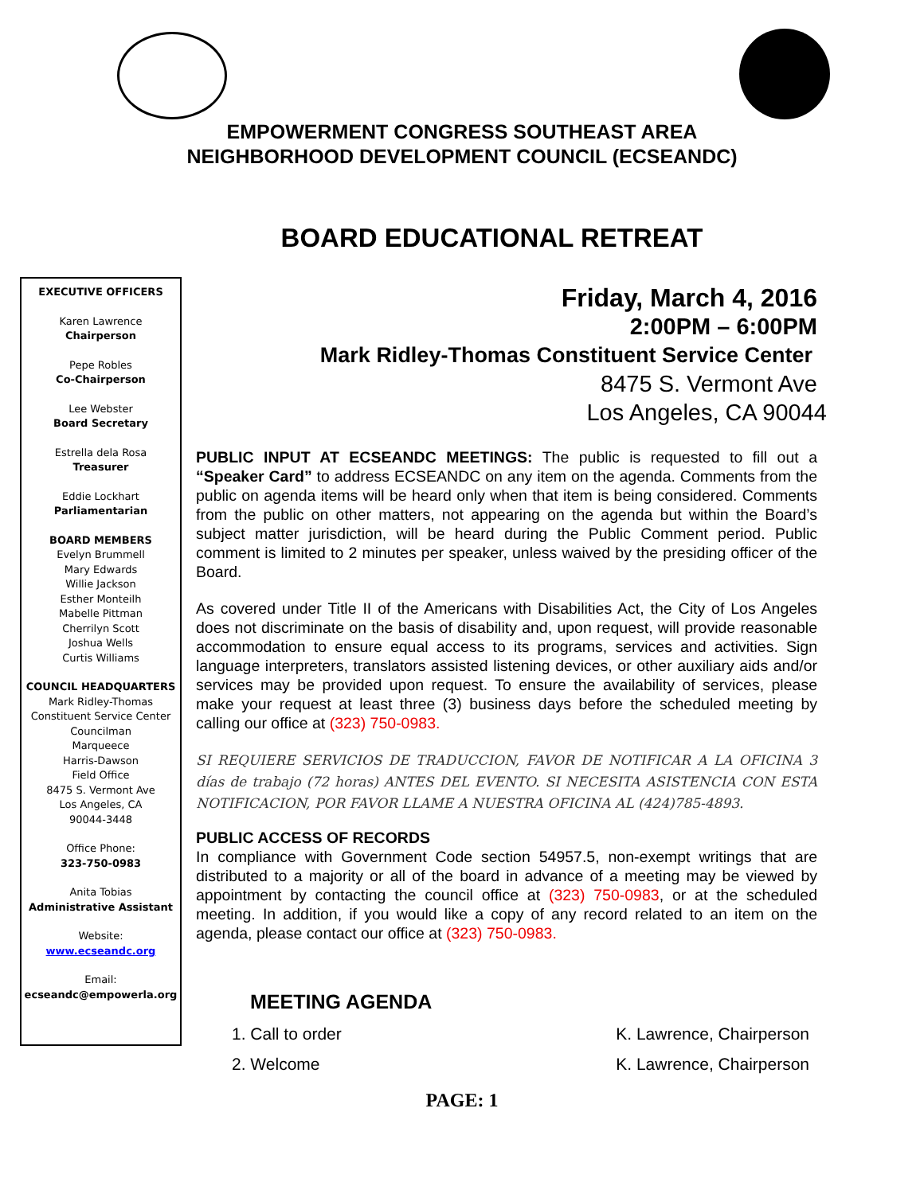EMPOWERMENT CONGRESS SOUTHEAST AREA
NEIGHBORHOOD DEVELOPMENT COUNCIL (ECSEANDC)
BOARD EDUCATIONAL RETREAT
EXECUTIVE OFFICERS
Karen Lawrence
Chairperson
Pepe Robles
Co-Chairperson
Lee Webster
Board Secretary
Estrella dela Rosa
Treasurer
Eddie Lockhart
Parliamentarian
BOARD MEMBERS
Evelyn Brummell
Mary Edwards
Willie Jackson
Esther Monteilh
Mabelle Pittman
Cherrilyn Scott
Joshua Wells
Curtis Williams
COUNCIL HEADQUARTERS
Mark Ridley-Thomas
Constituent Service Center
Councilman
Marqueece
Harris-Dawson
Field Office
8475 S. Vermont Ave
Los Angeles, CA
90044-3448
Office Phone:
323-750-0983
Anita Tobias
Administrative Assistant
Website:
www.ecseandc.org
Email:
ecseandc@empowerla.org
Friday, March 4, 2016
2:00PM – 6:00PM
Mark Ridley-Thomas Constituent Service Center
8475 S. Vermont Ave
Los Angeles, CA 90044
PUBLIC INPUT AT ECSEANDC MEETINGS: The public is requested to fill out a “Speaker Card” to address ECSEANDC on any item on the agenda. Comments from the public on agenda items will be heard only when that item is being considered. Comments from the public on other matters, not appearing on the agenda but within the Board’s subject matter jurisdiction, will be heard during the Public Comment period. Public comment is limited to 2 minutes per speaker, unless waived by the presiding officer of the Board.
As covered under Title II of the Americans with Disabilities Act, the City of Los Angeles does not discriminate on the basis of disability and, upon request, will provide reasonable accommodation to ensure equal access to its programs, services and activities. Sign language interpreters, translators assisted listening devices, or other auxiliary aids and/or services may be provided upon request. To ensure the availability of services, please make your request at least three (3) business days before the scheduled meeting by calling our office at (323) 750-0983.
SI REQUIERE SERVICIOS DE TRADUCCION, FAVOR DE NOTIFICAR A LA OFICINA 3 días de trabajo (72 horas) ANTES DEL EVENTO. SI NECESITA ASISTENCIA CON ESTA NOTIFICACION, POR FAVOR LLAME A NUESTRA OFICINA AL (424)785-4893.
PUBLIC ACCESS OF RECORDS
In compliance with Government Code section 54957.5, non-exempt writings that are distributed to a majority or all of the board in advance of a meeting may be viewed by appointment by contacting the council office at (323) 750-0983, or at the scheduled meeting. In addition, if you would like a copy of any record related to an item on the agenda, please contact our office at (323) 750-0983.
MEETING AGENDA
1. Call to order K. Lawrence, Chairperson
2. Welcome K. Lawrence, Chairperson
PAGE: 1